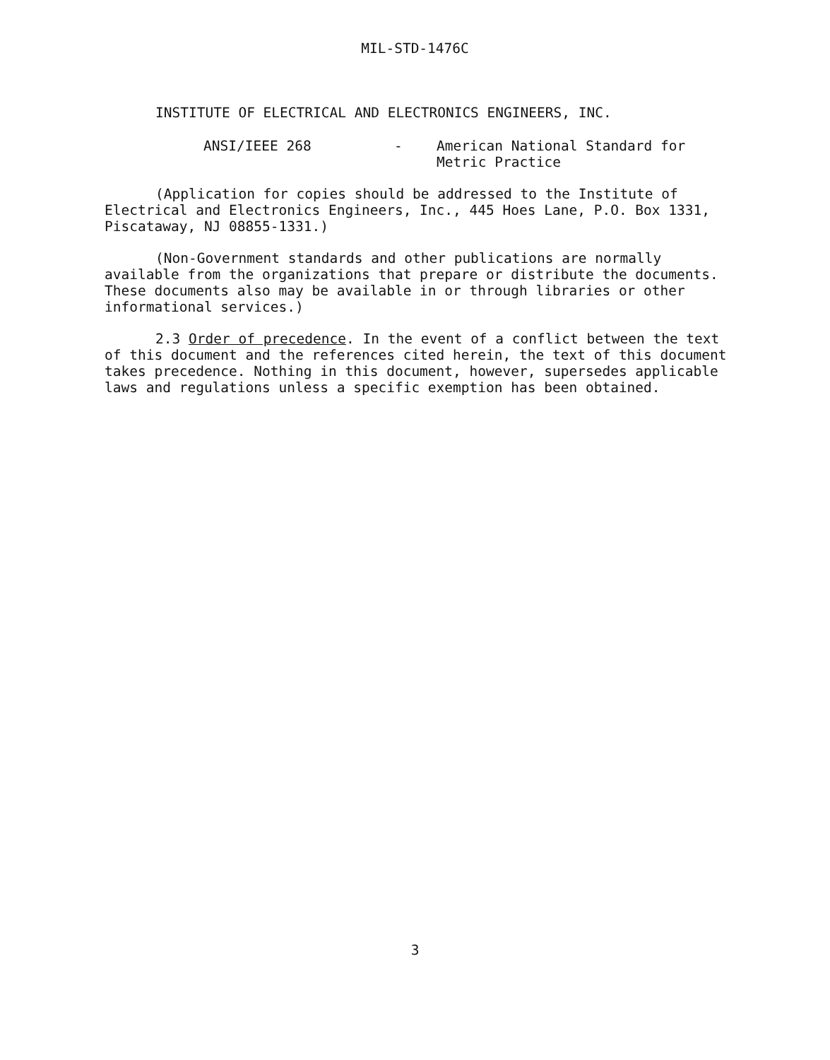MIL-STD-1476C
INSTITUTE OF ELECTRICAL AND ELECTRONICS ENGINEERS, INC.
ANSI/IEEE 268 - American National Standard for
Metric Practice
(Application for copies should be addressed to the Institute of Electrical and Electronics Engineers, Inc., 445 Hoes Lane, P.O. Box 1331, Piscataway, NJ 08855-1331.)
(Non-Government standards and other publications are normally available from the organizations that prepare or distribute the documents. These documents also may be available in or through libraries or other informational services.)
2.3 Order of precedence. In the event of a conflict between the text of this document and the references cited herein, the text of this document takes precedence. Nothing in this document, however, supersedes applicable laws and regulations unless a specific exemption has been obtained.
3